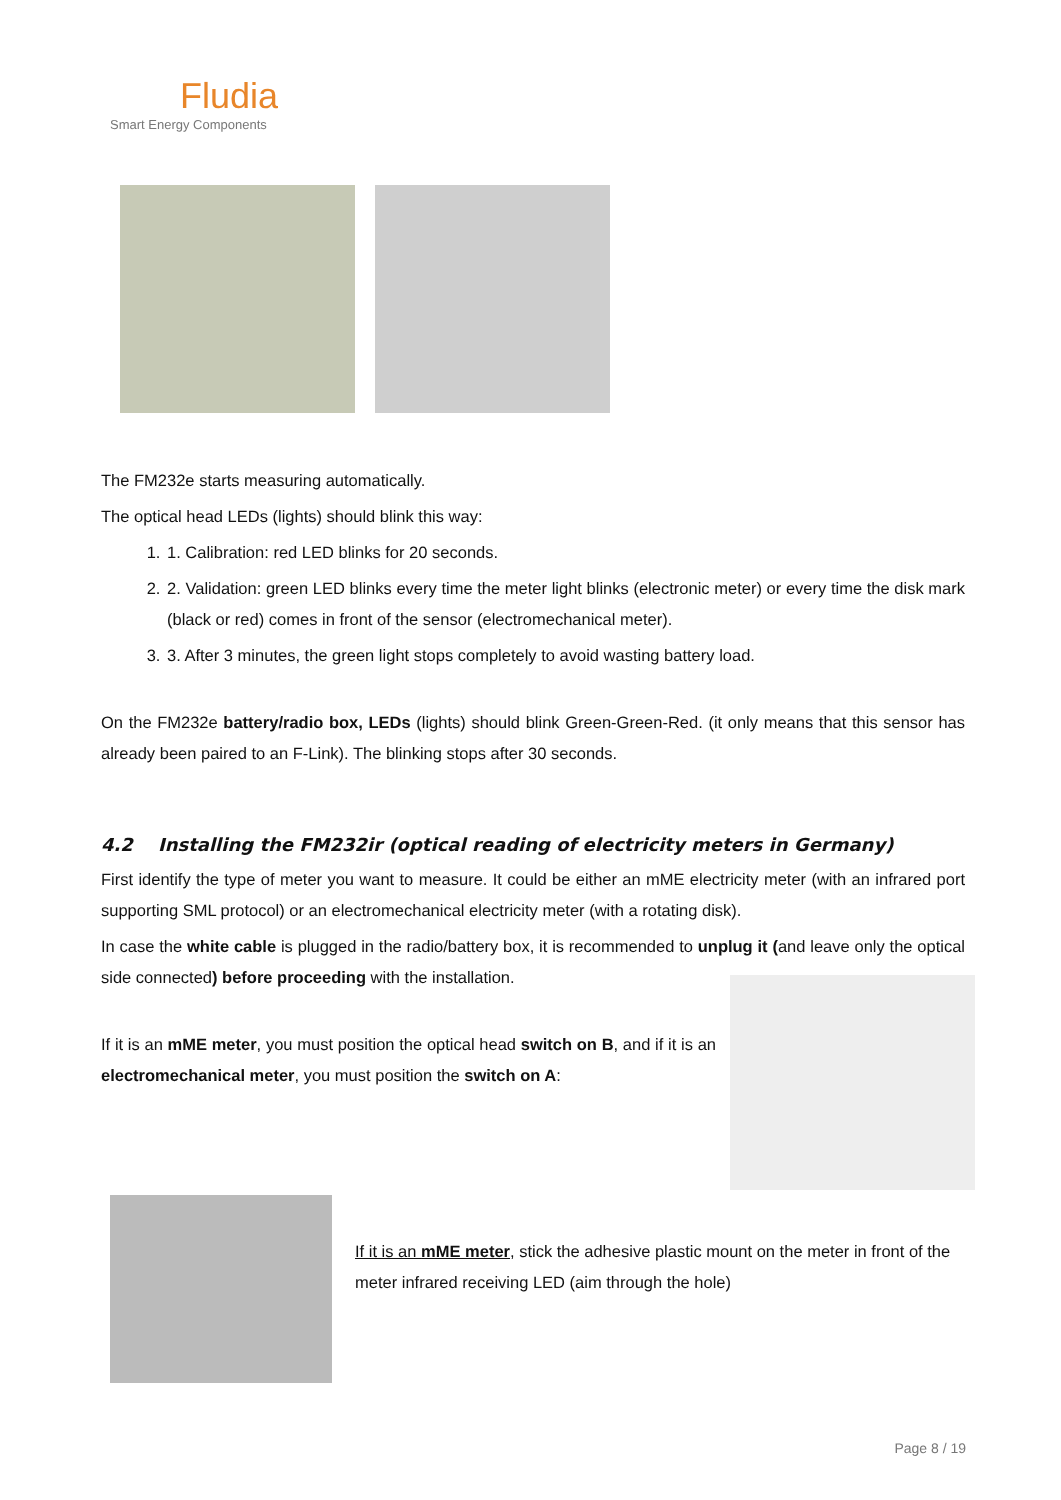Fludia
Smart Energy Components
The FM232e starts measuring automatically.
The optical head LEDs (lights) should blink this way:
1. 1. Calibration: red LED blinks for 20 seconds.
2. 2. Validation: green LED blinks every time the meter light blinks (electronic meter) or every time the disk mark (black or red) comes in front of the sensor (electromechanical meter).
3. 3. After 3 minutes, the green light stops completely to avoid wasting battery load.
On the FM232e battery/radio box, LEDs (lights) should blink Green-Green-Red. (it only means that this sensor has already been paired to an F-Link). The blinking stops after 30 seconds.
4.2 Installing the FM232ir (optical reading of electricity meters in Germany)
First identify the type of meter you want to measure. It could be either an mME electricity meter (with an infrared port supporting SML protocol) or an electromechanical electricity meter (with a rotating disk).
In case the white cable is plugged in the radio/battery box, it is recommended to unplug it (and leave only the optical side connected) before proceeding with the installation.
If it is an mME meter, you must position the optical head switch on B, and if it is an electromechanical meter, you must position the switch on A:
If it is an mME meter, stick the adhesive plastic mount on the meter in front of the meter infrared receiving LED (aim through the hole)
Page 8 / 19